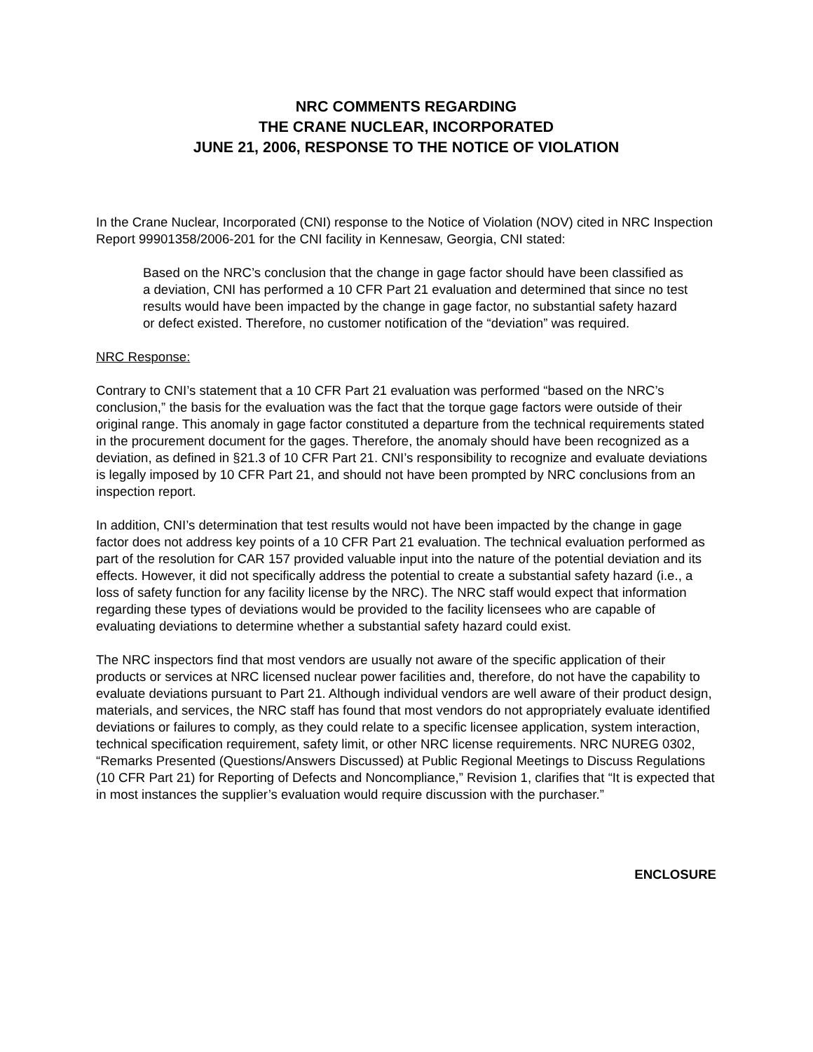NRC COMMENTS REGARDING
THE CRANE NUCLEAR, INCORPORATED
JUNE 21, 2006, RESPONSE TO THE NOTICE OF VIOLATION
In the Crane Nuclear, Incorporated (CNI) response to the Notice of Violation (NOV) cited in NRC Inspection Report 99901358/2006-201 for the CNI facility in Kennesaw, Georgia, CNI stated:
Based on the NRC’s conclusion that the change in gage factor should have been classified as a deviation, CNI has performed a 10 CFR Part 21 evaluation and determined that since no test results would have been impacted by the change in gage factor, no substantial safety hazard or defect existed. Therefore, no customer notification of the “deviation” was required.
NRC Response:
Contrary to CNI’s statement that a 10 CFR Part 21 evaluation was performed “based on the NRC’s conclusion,” the basis for the evaluation was the fact that the torque gage factors were outside of their original range. This anomaly in gage factor constituted a departure from the technical requirements stated in the procurement document for the gages. Therefore, the anomaly should have been recognized as a deviation, as defined in §21.3 of 10 CFR Part 21. CNI’s responsibility to recognize and evaluate deviations is legally imposed by 10 CFR Part 21, and should not have been prompted by NRC conclusions from an inspection report.
In addition, CNI’s determination that test results would not have been impacted by the change in gage factor does not address key points of a 10 CFR Part 21 evaluation. The technical evaluation performed as part of the resolution for CAR 157 provided valuable input into the nature of the potential deviation and its effects. However, it did not specifically address the potential to create a substantial safety hazard (i.e., a loss of safety function for any facility license by the NRC). The NRC staff would expect that information regarding these types of deviations would be provided to the facility licensees who are capable of evaluating deviations to determine whether a substantial safety hazard could exist.
The NRC inspectors find that most vendors are usually not aware of the specific application of their products or services at NRC licensed nuclear power facilities and, therefore, do not have the capability to evaluate deviations pursuant to Part 21. Although individual vendors are well aware of their product design, materials, and services, the NRC staff has found that most vendors do not appropriately evaluate identified deviations or failures to comply, as they could relate to a specific licensee application, system interaction, technical specification requirement, safety limit, or other NRC license requirements. NRC NUREG 0302, “Remarks Presented (Questions/Answers Discussed) at Public Regional Meetings to Discuss Regulations (10 CFR Part 21) for Reporting of Defects and Noncompliance,” Revision 1, clarifies that “It is expected that in most instances the supplier’s evaluation would require discussion with the purchaser.”
ENCLOSURE